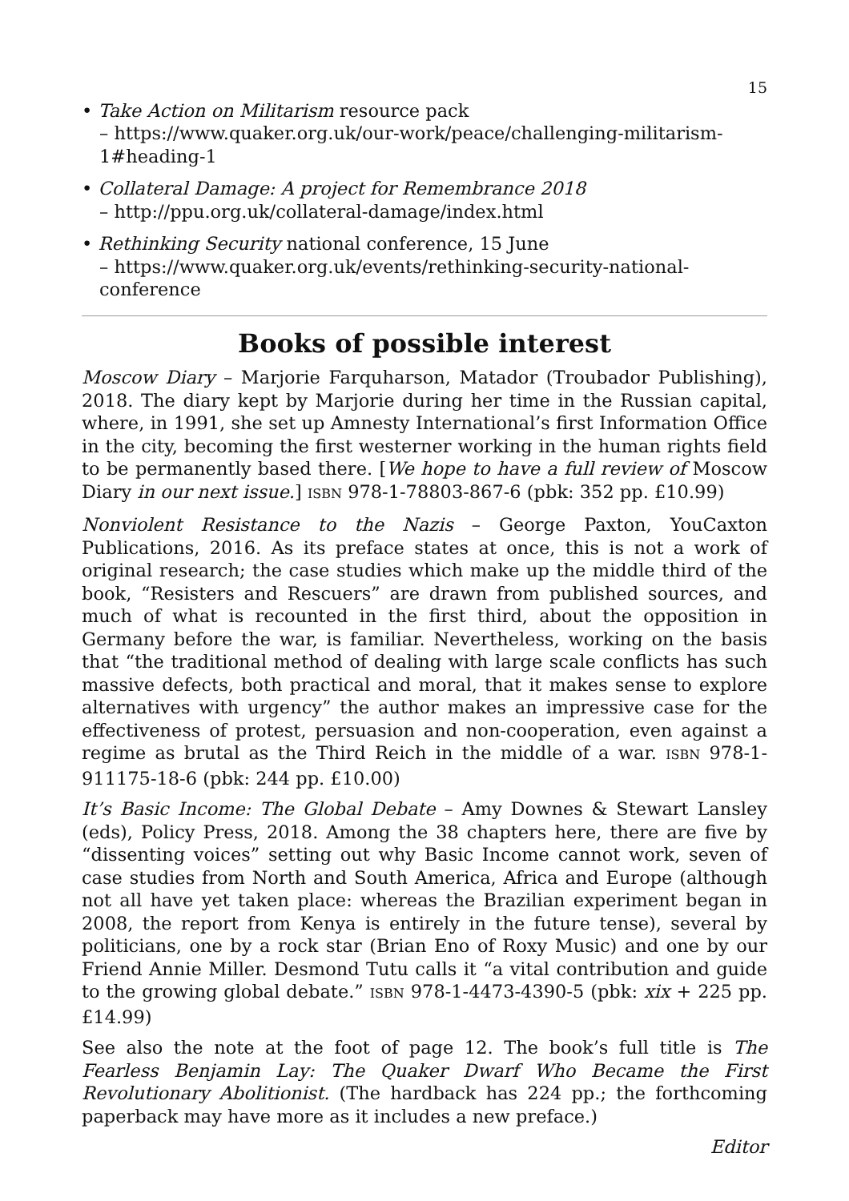15
• Take Action on Militarism resource pack
– https://www.quaker.org.uk/our-work/peace/challenging-militarism-1#heading-1
• Collateral Damage: A project for Remembrance 2018
– http://ppu.org.uk/collateral-damage/index.html
• Rethinking Security national conference, 15 June
– https://www.quaker.org.uk/events/rethinking-security-national-conference
Books of possible interest
Moscow Diary – Marjorie Farquharson, Matador (Troubador Publishing), 2018. The diary kept by Marjorie during her time in the Russian capital, where, in 1991, she set up Amnesty International’s first Information Office in the city, becoming the first westerner working in the human rights field to be permanently based there. [We hope to have a full review of Moscow Diary in our next issue.] ISBN 978-1-78803-867-6 (pbk: 352 pp. £10.99)
Nonviolent Resistance to the Nazis – George Paxton, YouCaxton Publications, 2016. As its preface states at once, this is not a work of original research; the case studies which make up the middle third of the book, “Resisters and Rescuers” are drawn from published sources, and much of what is recounted in the first third, about the opposition in Germany before the war, is familiar. Nevertheless, working on the basis that “the traditional method of dealing with large scale conflicts has such massive defects, both practical and moral, that it makes sense to explore alternatives with urgency” the author makes an impressive case for the effectiveness of protest, persuasion and non-cooperation, even against a regime as brutal as the Third Reich in the middle of a war. ISBN 978-1-911175-18-6 (pbk: 244 pp. £10.00)
It’s Basic Income: The Global Debate – Amy Downes & Stewart Lansley (eds), Policy Press, 2018. Among the 38 chapters here, there are five by “dissenting voices” setting out why Basic Income cannot work, seven of case studies from North and South America, Africa and Europe (although not all have yet taken place: whereas the Brazilian experiment began in 2008, the report from Kenya is entirely in the future tense), several by politicians, one by a rock star (Brian Eno of Roxy Music) and one by our Friend Annie Miller. Desmond Tutu calls it “a vital contribution and guide to the growing global debate.” ISBN 978-1-4473-4390-5 (pbk: xix + 225 pp. £14.99)
See also the note at the foot of page 12. The book’s full title is The Fearless Benjamin Lay: The Quaker Dwarf Who Became the First Revolutionary Abolitionist. (The hardback has 224 pp.; the forthcoming paperback may have more as it includes a new preface.)
Editor